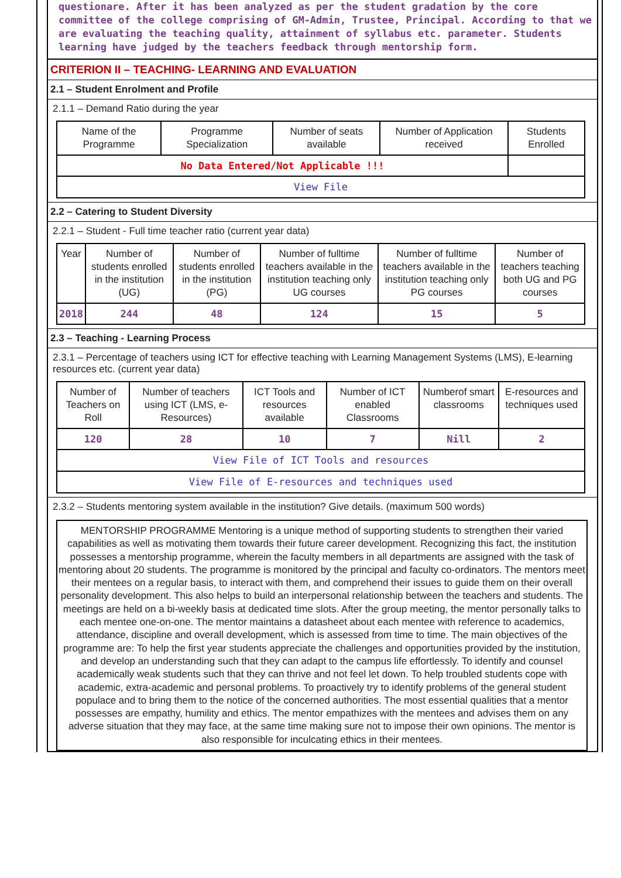questionare. After it has been analyzed as per the student gradation by the core committee of the college comprising of GM-Admin, Trustee, Principal. According to that we are evaluating the teaching quality, attainment of syllabus etc. parameter. Students learning have judged by the teachers feedback through mentorship form.
CRITERION II – TEACHING- LEARNING AND EVALUATION
2.1 – Student Enrolment and Profile
2.1.1 – Demand Ratio during the year
| Name of the Programme | Programme Specialization | Number of seats available | Number of Application received | Students Enrolled |
| --- | --- | --- | --- | --- |
| No Data Entered/Not Applicable !!! | | | | |
| View File | | | | |
2.2 – Catering to Student Diversity
2.2.1 – Student - Full time teacher ratio (current year data)
| Year | Number of students enrolled in the institution (UG) | Number of students enrolled in the institution (PG) | Number of fulltime teachers available in the institution teaching only UG courses | Number of fulltime teachers available in the institution teaching only PG courses | Number of teachers teaching both UG and PG courses |
| --- | --- | --- | --- | --- | --- |
| 2018 | 244 | 48 | 124 | 15 | 5 |
2.3 – Teaching - Learning Process
2.3.1 – Percentage of teachers using ICT for effective teaching with Learning Management Systems (LMS), E-learning resources etc. (current year data)
| Number of Teachers on Roll | Number of teachers using ICT (LMS, e-Resources) | ICT Tools and resources available | Number of ICT enabled Classrooms | Numberof smart classrooms | E-resources and techniques used |
| --- | --- | --- | --- | --- | --- |
| 120 | 28 | 10 | 7 | Nill | 2 |
| View File of ICT Tools and resources | | | | | |
| View File of E-resources and techniques used | | | | | |
2.3.2 – Students mentoring system available in the institution? Give details. (maximum 500 words)
MENTORSHIP PROGRAMME Mentoring is a unique method of supporting students to strengthen their varied capabilities as well as motivating them towards their future career development. Recognizing this fact, the institution possesses a mentorship programme, wherein the faculty members in all departments are assigned with the task of mentoring about 20 students. The programme is monitored by the principal and faculty co-ordinators. The mentors meet their mentees on a regular basis, to interact with them, and comprehend their issues to guide them on their overall personality development. This also helps to build an interpersonal relationship between the teachers and students. The meetings are held on a bi-weekly basis at dedicated time slots. After the group meeting, the mentor personally talks to each mentee one-on-one. The mentor maintains a datasheet about each mentee with reference to academics, attendance, discipline and overall development, which is assessed from time to time. The main objectives of the programme are: To help the first year students appreciate the challenges and opportunities provided by the institution, and develop an understanding such that they can adapt to the campus life effortlessly. To identify and counsel academically weak students such that they can thrive and not feel let down. To help troubled students cope with academic, extra-academic and personal problems. To proactively try to identify problems of the general student populace and to bring them to the notice of the concerned authorities. The most essential qualities that a mentor possesses are empathy, humility and ethics. The mentor empathizes with the mentees and advises them on any adverse situation that they may face, at the same time making sure not to impose their own opinions. The mentor is also responsible for inculcating ethics in their mentees.